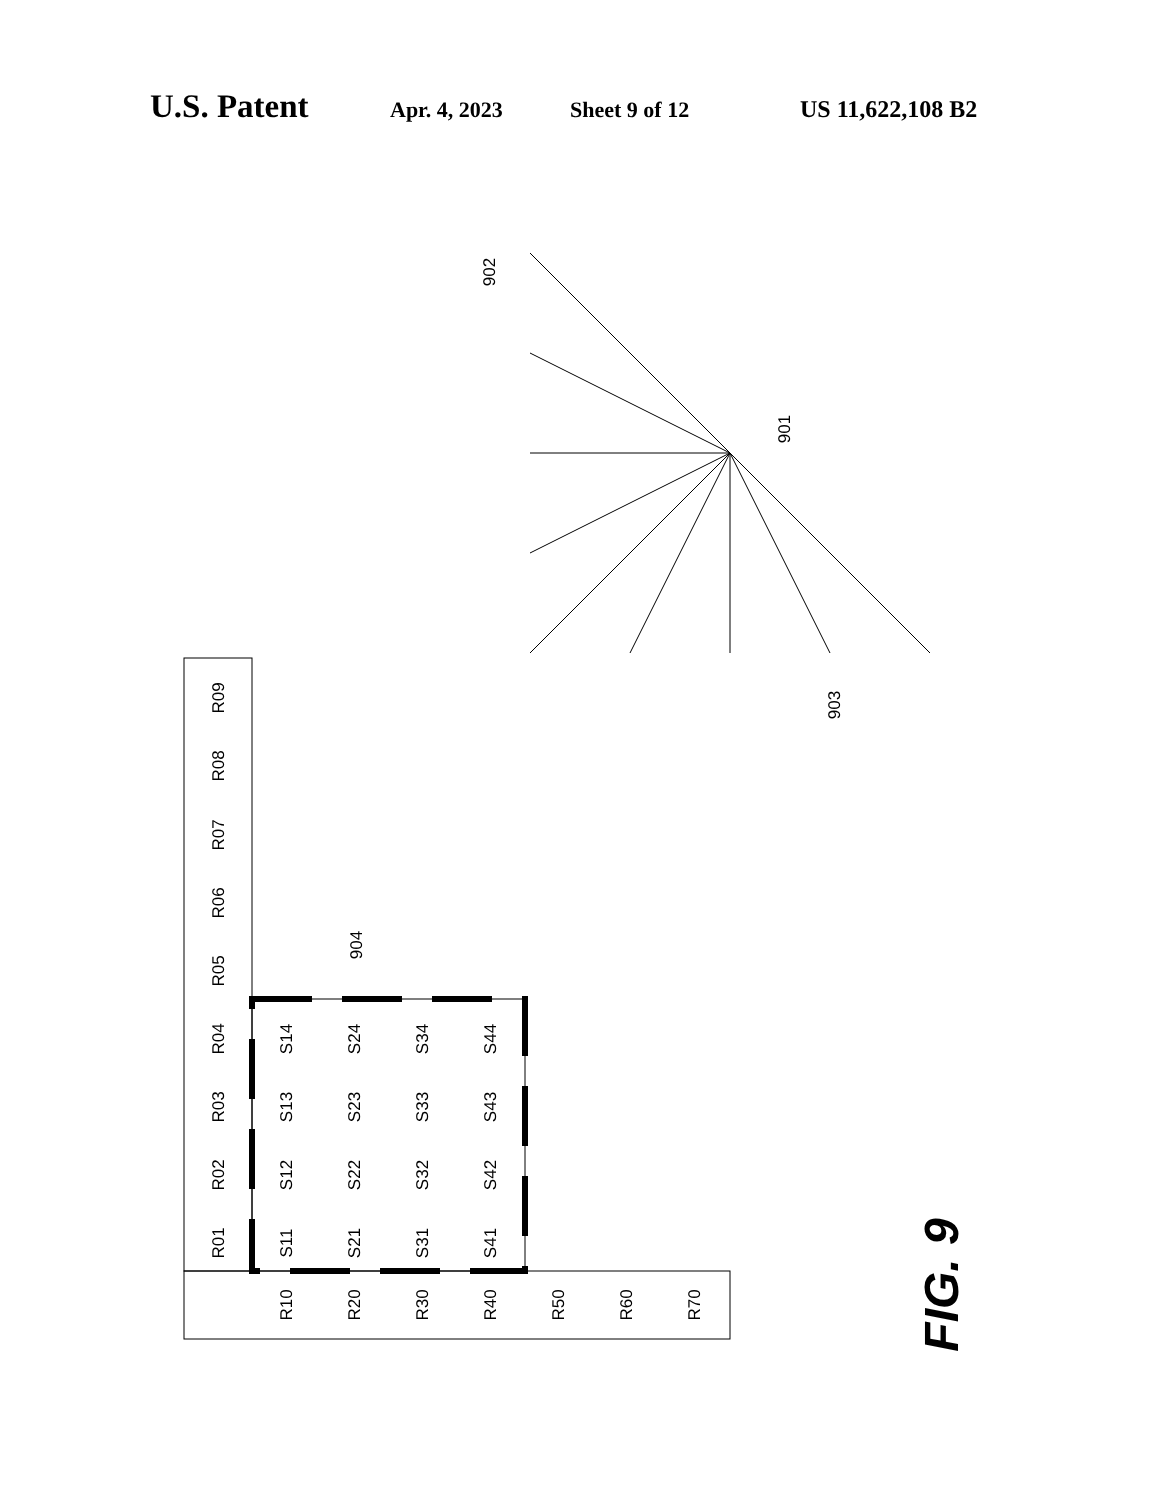U.S. Patent Apr. 4, 2023 Sheet 9 of 12 US 11,622,108 B2
R09
R08
R07
R06
R05
R04
R03
R02
R01
R10
R20
R30
R40
R50
R60
R70
S14
S24
S34
S44
S13
S23
S33
S43
S12
S22
S32
S42
S11
S21
S31
S41
902
901
903
904
FIG. 9